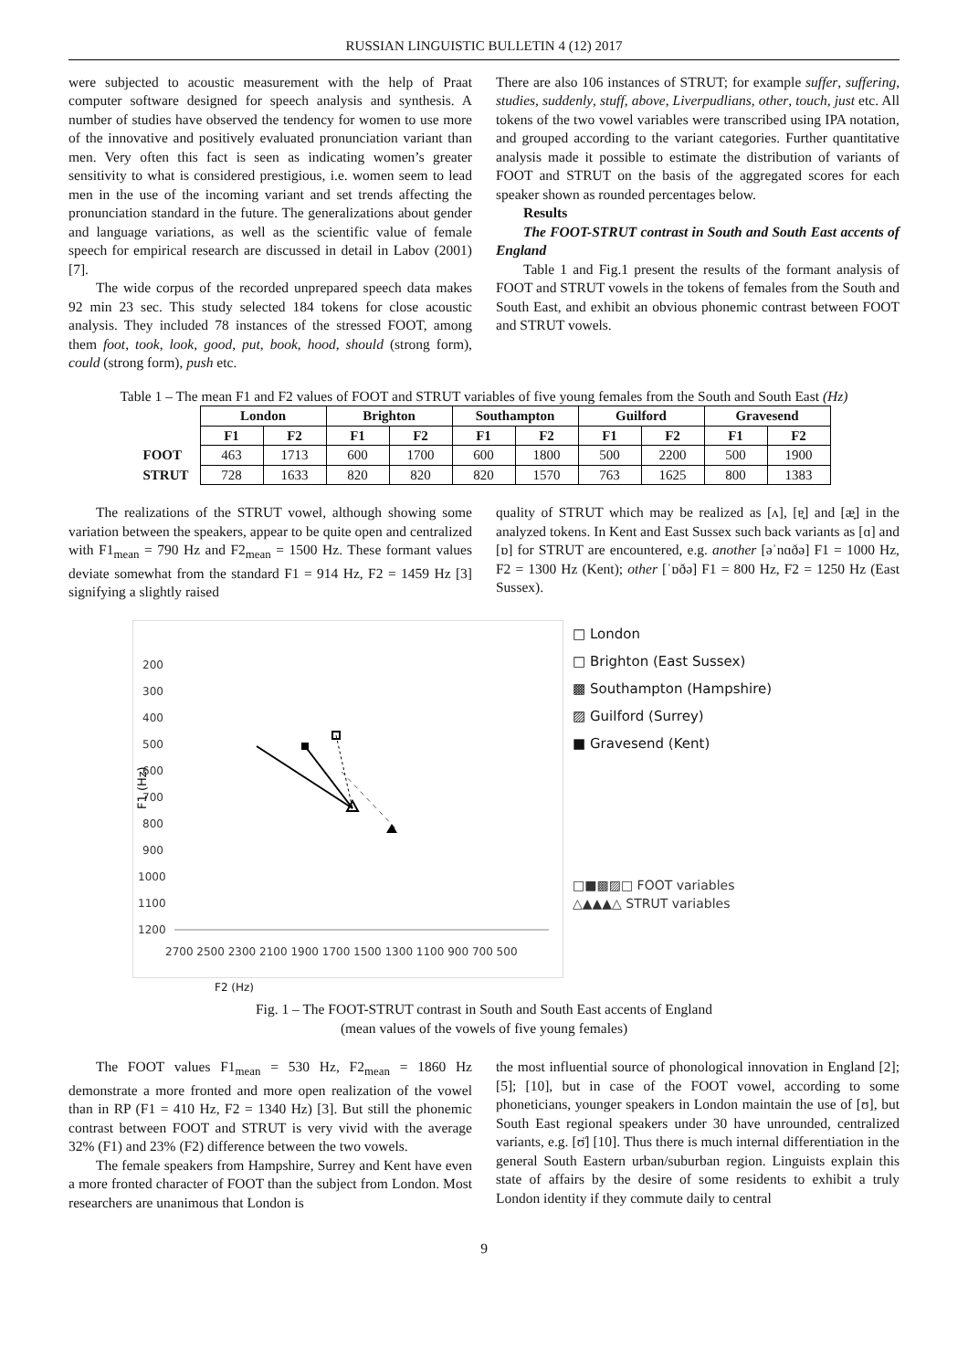RUSSIAN LINGUISTIC BULLETIN 4 (12) 2017
were subjected to acoustic measurement with the help of Praat computer software designed for speech analysis and synthesis. A number of studies have observed the tendency for women to use more of the innovative and positively evaluated pronunciation variant than men. Very often this fact is seen as indicating women’s greater sensitivity to what is considered prestigious, i.e. women seem to lead men in the use of the incoming variant and set trends affecting the pronunciation standard in the future. The generalizations about gender and language variations, as well as the scientific value of female speech for empirical research are discussed in detail in Labov (2001) [7].
The wide corpus of the recorded unprepared speech data makes 92 min 23 sec. This study selected 184 tokens for close acoustic analysis. They included 78 instances of the stressed FOOT, among them foot, took, look, good, put, book, hood, should (strong form), could (strong form), push etc.
There are also 106 instances of STRUT; for example suffer, suffering, studies, suddenly, stuff, above, Liverpudlians, other, touch, just etc. All tokens of the two vowel variables were transcribed using IPA notation, and grouped according to the variant categories. Further quantitative analysis made it possible to estimate the distribution of variants of FOOT and STRUT on the basis of the aggregated scores for each speaker shown as rounded percentages below.
Results
The FOOT-STRUT contrast in South and South East accents of England
Table 1 and Fig.1 present the results of the formant analysis of FOOT and STRUT vowels in the tokens of females from the South and South East, and exhibit an obvious phonemic contrast between FOOT and STRUT vowels.
Table 1 – The mean F1 and F2 values of FOOT and STRUT variables of five young females from the South and South East (Hz)
| | London | | Brighton | | Southampton | | Guilford | | Gravesend | |
| --- | --- | --- | --- | --- | --- | --- | --- | --- | --- | --- |
| | F1 | F2 | F1 | F2 | F1 | F2 | F1 | F2 | F1 | F2 |
| FOOT | 463 | 1713 | 600 | 1700 | 600 | 1800 | 500 | 2200 | 500 | 1900 |
| STRUT | 728 | 1633 | 820 | 820 | 820 | 1570 | 763 | 1625 | 800 | 1383 |
The realizations of the STRUT vowel, although showing some variation between the speakers, appear to be quite open and centralized with F1<sub>mean</sub> = 790 Hz and F2<sub>mean</sub> = 1500 Hz. These formant values deviate somewhat from the standard F1 = 914 Hz, F2 = 1459 Hz [3] signifying a slightly raised
quality of STRUT which may be realized as [ʌ], [ɐ̞] and [æ̞] in the analyzed tokens. In Kent and East Sussex such back variants as [ɑ] and [ɒ] for STRUT are encountered, e.g. another [əˈnɑðə] F1 = 1000 Hz, F2 = 1300 Hz (Kent); other [ˈɒðə] F1 = 800 Hz, F2 = 1250 Hz (East Sussex).
F1 (Hz)
200
300
400
500
600
700
800
900
1000
1100
1200
2700 2500 2300 2100 1900 1700 1500 1300 1100 900 700 500
□ London
□ Brighton (East Sussex)
▩ Southampton (Hampshire)
▨ Guilford (Surrey)
■ Gravesend (Kent)
□■▩▨□ FOOT variables
△▲▲▲△ STRUT variables
F2 (Hz)
Fig. 1 – The FOOT-STRUT contrast in South and South East accents of England
(mean values of the vowels of five young females)
The FOOT values F1<sub>mean</sub> = 530 Hz, F2<sub>mean</sub> = 1860 Hz demonstrate a more fronted and more open realization of the vowel than in RP (F1 = 410 Hz, F2 = 1340 Hz) [3]. But still the phonemic contrast between FOOT and STRUT is very vivid with the average 32% (F1) and 23% (F2) difference between the two vowels.
The female speakers from Hampshire, Surrey and Kent have even a more fronted character of FOOT than the subject from London. Most researchers are unanimous that London is
the most influential source of phonological innovation in England [2]; [5]; [10], but in case of the FOOT vowel, according to some phoneticians, younger speakers in London maintain the use of [ʊ], but South East regional speakers under 30 have unrounded, centralized variants, e.g. [ʊ̈] [10]. Thus there is much internal differentiation in the general South Eastern urban/suburban region. Linguists explain this state of affairs by the desire of some residents to exhibit a truly London identity if they commute daily to central
9